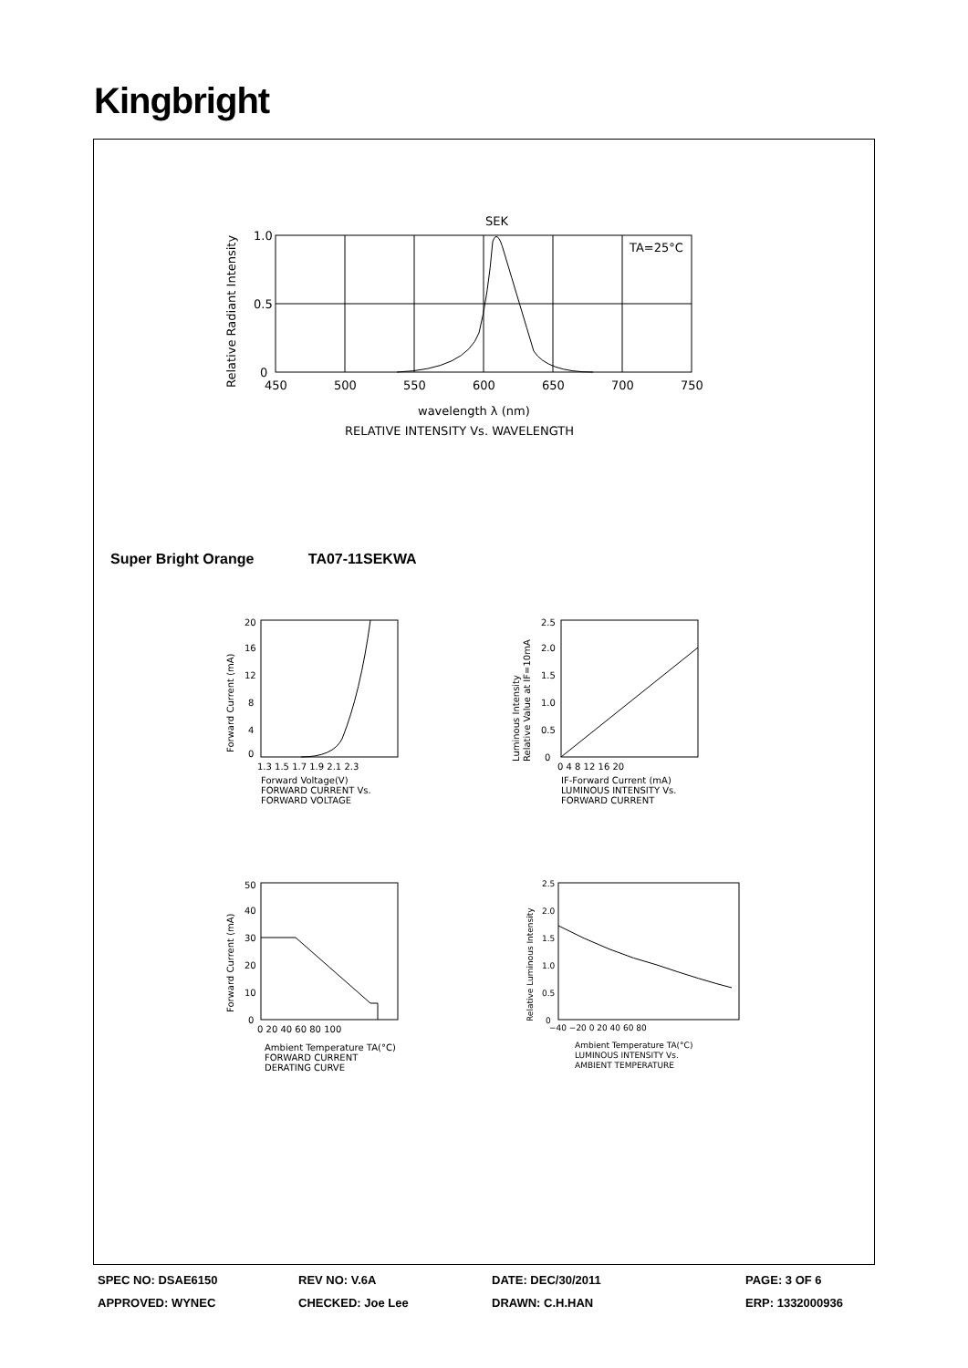Kingbright
SEK
TA=25°C
1.0
0.5
0
450
500
550
600
650
700
750
wavelength λ (nm)
RELATIVE INTENSITY Vs. WAVELENGTH
Relative Radiant Intensity
Super Bright Orange TA07-11SEKWA
20
16
12
8
4
0
1.3 1.5 1.7 1.9 2.1 2.3
Forward Voltage(V)
FORWARD CURRENT Vs.
FORWARD VOLTAGE
Forward Current (mA)
2.5
2.0
1.5
1.0
0.5
0
0 4 8 12 16 20
IF-Forward Current (mA)
LUMINOUS INTENSITY Vs.
FORWARD CURRENT
Luminous Intensity
Relative Value at IF=10mA
50
40
30
20
10
0
0 20 40 60 80 100
Ambient Temperature TA(°C)
FORWARD CURRENT
DERATING CURVE
Forward Current (mA)
2.5
2.0
1.5
1.0
0.5
0
−40 −20 0 20 40 60 80
Ambient Temperature TA(°C)
LUMINOUS INTENSITY Vs.
AMBIENT TEMPERATURE
Relative Luminous Intensity
SPEC NO: DSAE6150 REV NO: V.6A DATE: DEC/30/2011 PAGE: 3 OF 6
APPROVED: WYNEC CHECKED: Joe Lee DRAWN: C.H.HAN ERP: 1332000936